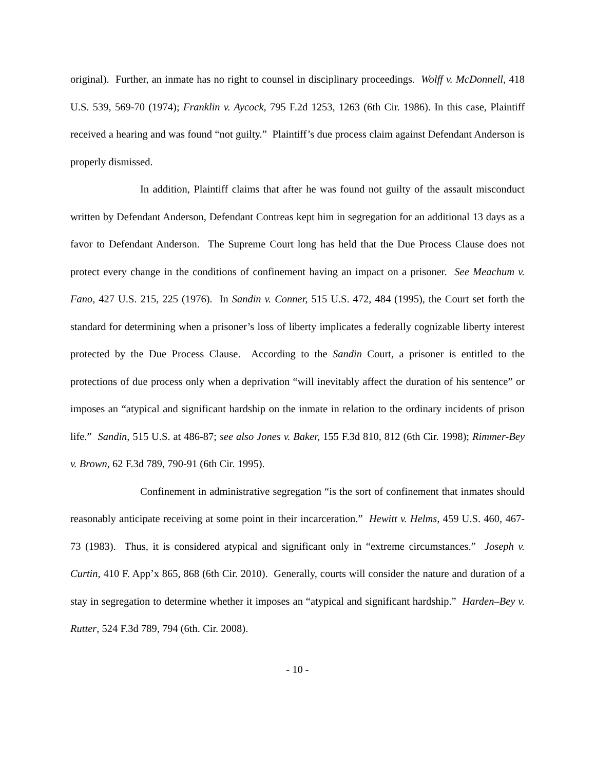original). Further, an inmate has no right to counsel in disciplinary proceedings. Wolff v. McDonnell, 418 U.S. 539, 569-70 (1974); Franklin v. Aycock, 795 F.2d 1253, 1263 (6th Cir. 1986). In this case, Plaintiff received a hearing and was found “not guilty.” Plaintiff’s due process claim against Defendant Anderson is properly dismissed.
In addition, Plaintiff claims that after he was found not guilty of the assault misconduct written by Defendant Anderson, Defendant Contreas kept him in segregation for an additional 13 days as a favor to Defendant Anderson. The Supreme Court long has held that the Due Process Clause does not protect every change in the conditions of confinement having an impact on a prisoner. See Meachum v. Fano, 427 U.S. 215, 225 (1976). In Sandin v. Conner, 515 U.S. 472, 484 (1995), the Court set forth the standard for determining when a prisoner’s loss of liberty implicates a federally cognizable liberty interest protected by the Due Process Clause. According to the Sandin Court, a prisoner is entitled to the protections of due process only when a deprivation “will inevitably affect the duration of his sentence” or imposes an “atypical and significant hardship on the inmate in relation to the ordinary incidents of prison life.” Sandin, 515 U.S. at 486-87; see also Jones v. Baker, 155 F.3d 810, 812 (6th Cir. 1998); Rimmer-Bey v. Brown, 62 F.3d 789, 790-91 (6th Cir. 1995).
Confinement in administrative segregation “is the sort of confinement that inmates should reasonably anticipate receiving at some point in their incarceration.” Hewitt v. Helms, 459 U.S. 460, 467-73 (1983). Thus, it is considered atypical and significant only in “extreme circumstances.” Joseph v. Curtin, 410 F. App’x 865, 868 (6th Cir. 2010). Generally, courts will consider the nature and duration of a stay in segregation to determine whether it imposes an “atypical and significant hardship.” Harden–Bey v. Rutter, 524 F.3d 789, 794 (6th. Cir. 2008).
- 10 -